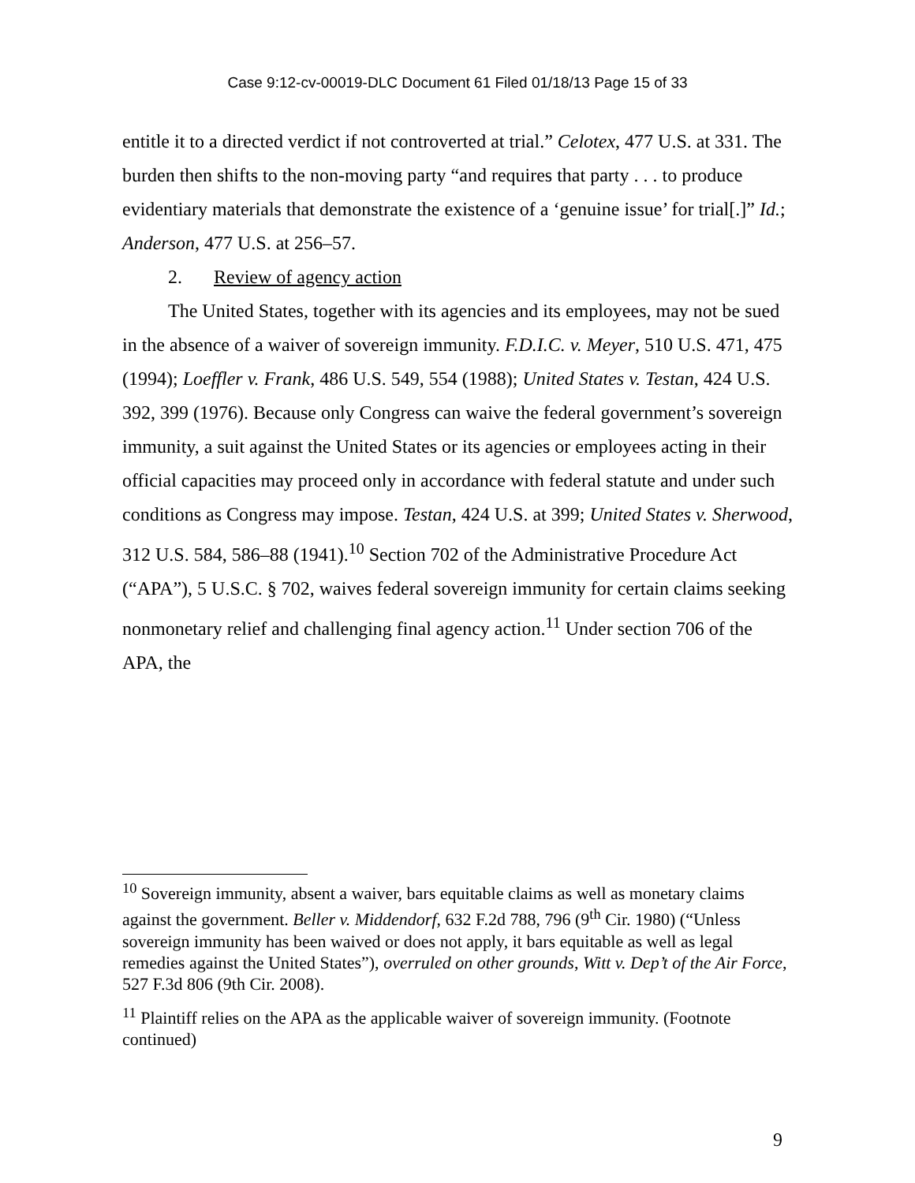Case 9:12-cv-00019-DLC Document 61 Filed 01/18/13 Page 15 of 33
entitle it to a directed verdict if not controverted at trial.” Celotex, 477 U.S. at 331. The burden then shifts to the non-moving party “and requires that party . . . to produce evidentiary materials that demonstrate the existence of a ‘genuine issue’ for trial[.]” Id.; Anderson, 477 U.S. at 256–57.
2. Review of agency action
The United States, together with its agencies and its employees, may not be sued in the absence of a waiver of sovereign immunity. F.D.I.C. v. Meyer, 510 U.S. 471, 475 (1994); Loeffler v. Frank, 486 U.S. 549, 554 (1988); United States v. Testan, 424 U.S. 392, 399 (1976). Because only Congress can waive the federal government’s sovereign immunity, a suit against the United States or its agencies or employees acting in their official capacities may proceed only in accordance with federal statute and under such conditions as Congress may impose. Testan, 424 U.S. at 399; United States v. Sherwood, 312 U.S. 584, 586–88 (1941).<sup>10</sup> Section 702 of the Administrative Procedure Act (“APA”), 5 U.S.C. § 702, waives federal sovereign immunity for certain claims seeking nonmonetary relief and challenging final agency action.<sup>11</sup> Under section 706 of the APA, the
<sup>10</sup> Sovereign immunity, absent a waiver, bars equitable claims as well as monetary claims against the government. Beller v. Middendorf, 632 F.2d 788, 796 (9<sup>th</sup> Cir. 1980) (“Unless sovereign immunity has been waived or does not apply, it bars equitable as well as legal remedies against the United States”), overruled on other grounds, Witt v. Dep’t of the Air Force, 527 F.3d 806 (9th Cir. 2008).
<sup>11</sup> Plaintiff relies on the APA as the applicable waiver of sovereign immunity. (Footnote continued)
9